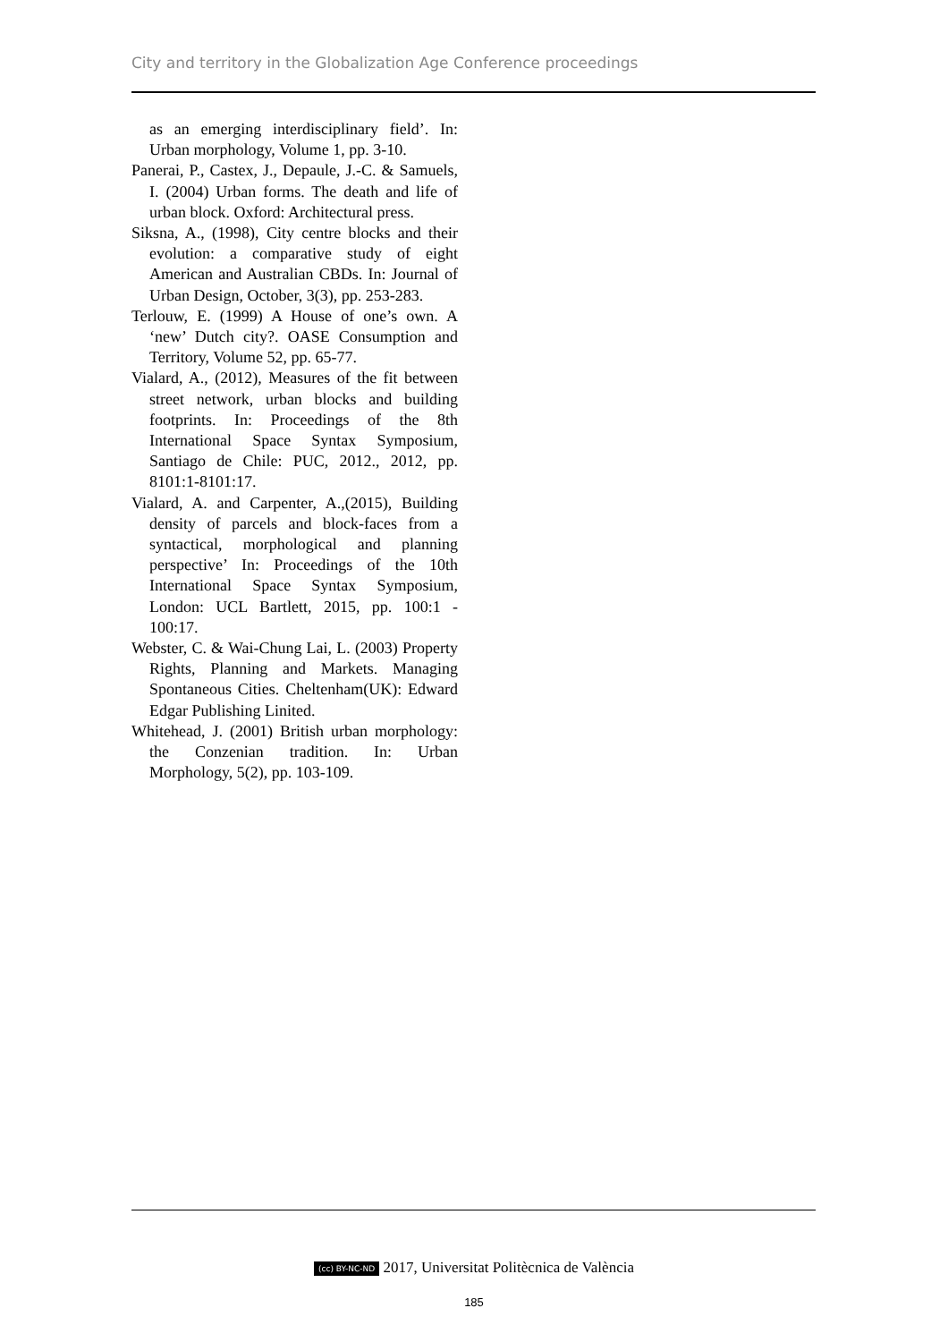City and territory in the Globalization Age Conference proceedings
as an emerging interdisciplinary field’. In: Urban morphology, Volume 1, pp. 3-10.
Panerai, P., Castex, J., Depaule, J.-C. & Samuels, I. (2004) Urban forms. The death and life of urban block. Oxford: Architectural press.
Siksna, A., (1998), City centre blocks and their evolution: a comparative study of eight American and Australian CBDs. In: Journal of Urban Design, October, 3(3), pp. 253-283.
Terlouw, E. (1999) A House of one’s own. A ‘new’ Dutch city?. OASE Consumption and Territory, Volume 52, pp. 65-77.
Vialard, A., (2012), Measures of the fit between street network, urban blocks and building footprints. In: Proceedings of the 8th International Space Syntax Symposium, Santiago de Chile: PUC, 2012., 2012, pp. 8101:1-8101:17.
Vialard, A. and Carpenter, A.,(2015), Building density of parcels and block-faces from a syntactical, morphological and planning perspective’ In: Proceedings of the 10th International Space Syntax Symposium, London: UCL Bartlett, 2015, pp. 100:1 - 100:17.
Webster, C. & Wai-Chung Lai, L. (2003) Property Rights, Planning and Markets. Managing Spontaneous Cities. Cheltenham(UK): Edward Edgar Publishing Linited.
Whitehead, J. (2001) British urban morphology: the Conzenian tradition. In: Urban Morphology, 5(2), pp. 103-109.
(cc) BY-NC-ND 2017, Universitat Politècnica de València
185